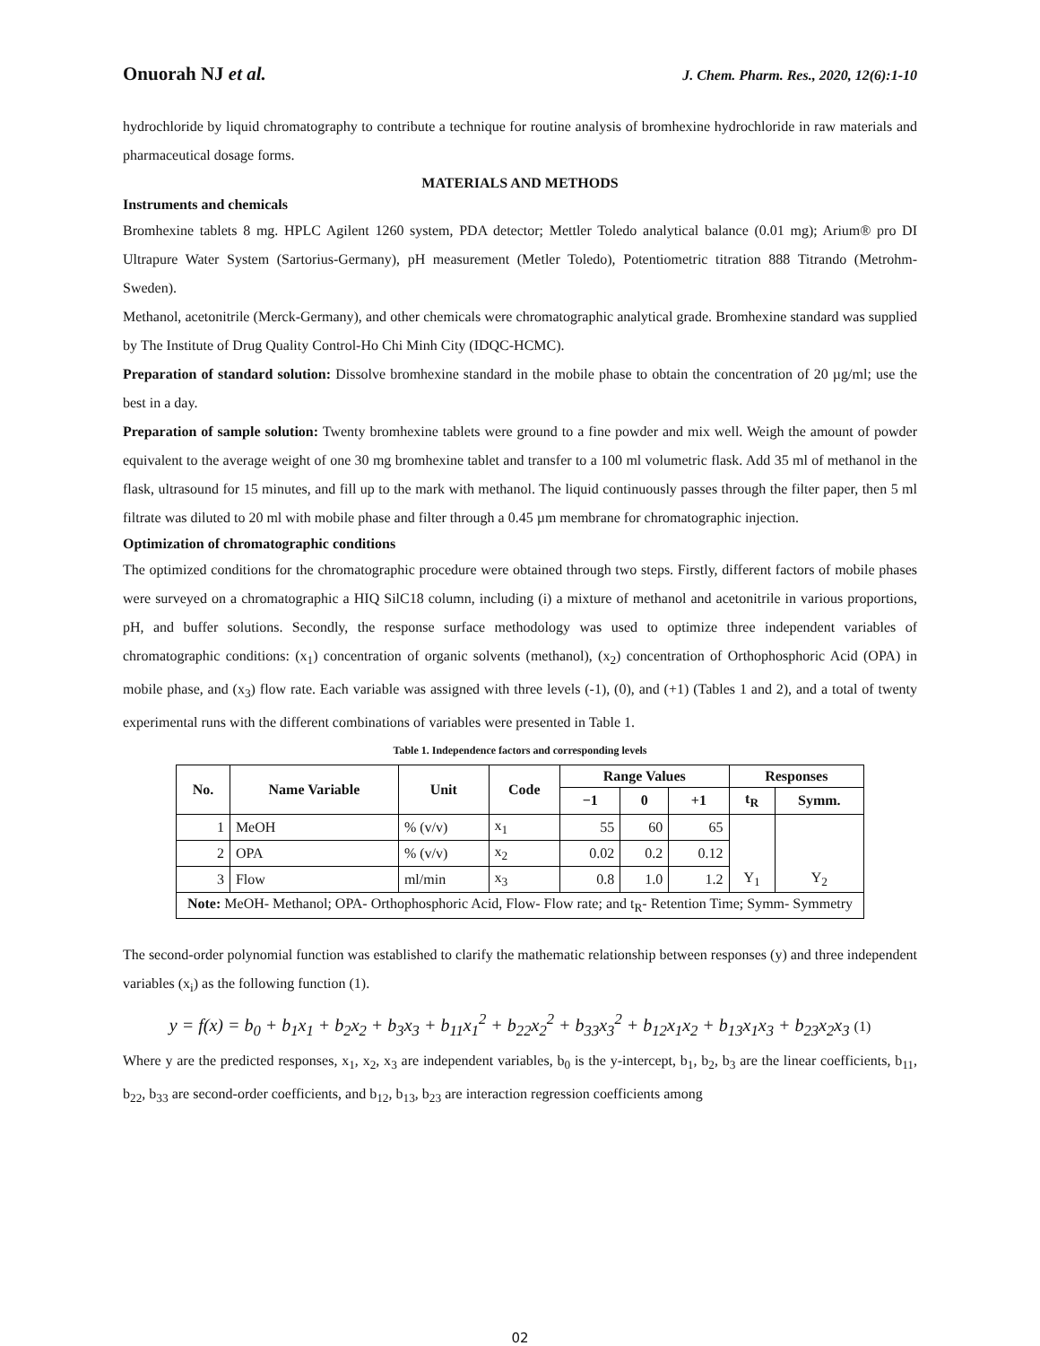Onuorah NJ et al. J. Chem. Pharm. Res., 2020, 12(6):1-10
hydrochloride by liquid chromatography to contribute a technique for routine analysis of bromhexine hydrochloride in raw materials and pharmaceutical dosage forms.
MATERIALS AND METHODS
Instruments and chemicals
Bromhexine tablets 8 mg. HPLC Agilent 1260 system, PDA detector; Mettler Toledo analytical balance (0.01 mg); Arium® pro DI Ultrapure Water System (Sartorius-Germany), pH measurement (Metler Toledo), Potentiometric titration 888 Titrando (Metrohm-Sweden).
Methanol, acetonitrile (Merck-Germany), and other chemicals were chromatographic analytical grade. Bromhexine standard was supplied by The Institute of Drug Quality Control-Ho Chi Minh City (IDQC-HCMC).
Preparation of standard solution: Dissolve bromhexine standard in the mobile phase to obtain the concentration of 20 µg/ml; use the best in a day.
Preparation of sample solution: Twenty bromhexine tablets were ground to a fine powder and mix well. Weigh the amount of powder equivalent to the average weight of one 30 mg bromhexine tablet and transfer to a 100 ml volumetric flask. Add 35 ml of methanol in the flask, ultrasound for 15 minutes, and fill up to the mark with methanol. The liquid continuously passes through the filter paper, then 5 ml filtrate was diluted to 20 ml with mobile phase and filter through a 0.45 µm membrane for chromatographic injection.
Optimization of chromatographic conditions
The optimized conditions for the chromatographic procedure were obtained through two steps. Firstly, different factors of mobile phases were surveyed on a chromatographic a HIQ SilC18 column, including (i) a mixture of methanol and acetonitrile in various proportions, pH, and buffer solutions. Secondly, the response surface methodology was used to optimize three independent variables of chromatographic conditions: (x<sub>1</sub>) concentration of organic solvents (methanol), (x<sub>2</sub>) concentration of Orthophosphoric Acid (OPA) in mobile phase, and (x<sub>3</sub>) flow rate. Each variable was assigned with three levels (-1), (0), and (+1) (Tables 1 and 2), and a total of twenty experimental runs with the different combinations of variables were presented in Table 1.
Table 1. Independence factors and corresponding levels
| No. | Name Variable | Unit | Code | Range Values | | | Responses | |
| --- | --- | --- | --- | --- | --- | --- | --- | --- |
| | | | | −1 | 0 | +1 | t<sub>R</sub> | Symm. |
| 1 | MeOH | % (v/v) | x<sub>1</sub> | 55 | 60 | 65 | Y<sub>1</sub> | Y<sub>2</sub> |
| 2 | OPA | % (v/v) | x<sub>2</sub> | 0.02 | 0.2 | 0.12 | | |
| 3 | Flow | ml/min | x<sub>3</sub> | 0.8 | 1.0 | 1.2 | | |
| Note: MeOH- Methanol; OPA- Orthophosphoric Acid, Flow- Flow rate; and t<sub>R</sub>- Retention Time; Symm- Symmetry | | | | | | | | |
The second-order polynomial function was established to clarify the mathematic relationship between responses (y) and three independent variables (x<sub>i</sub>) as the following function (1).
y = f(x) = b<sub>0</sub> + b<sub>1</sub>x<sub>1</sub> + b<sub>2</sub>x<sub>2</sub> + b<sub>3</sub>x<sub>3</sub> + b<sub>11</sub>x<sub>1</sub><sup>2</sup> + b<sub>22</sub>x<sub>2</sub><sup>2</sup> + b<sub>33</sub>x<sub>3</sub><sup>2</sup> + b<sub>12</sub>x<sub>1</sub>x<sub>2</sub> + b<sub>13</sub>x<sub>1</sub>x<sub>3</sub> + b<sub>23</sub>x<sub>2</sub>x<sub>3</sub> (1)
Where y are the predicted responses, x<sub>1</sub>, x<sub>2</sub>, x<sub>3</sub> are independent variables, b<sub>0</sub> is the y-intercept, b<sub>1</sub>, b<sub>2</sub>, b<sub>3</sub> are the linear coefficients, b<sub>11</sub>, b<sub>22</sub>, b<sub>33</sub> are second-order coefficients, and b<sub>12</sub>, b<sub>13</sub>, b<sub>23</sub> are interaction regression coefficients among
02